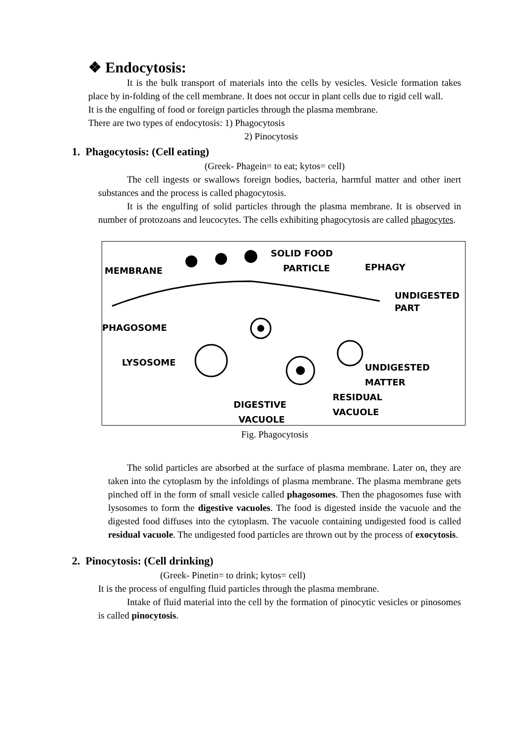❖ Endocytosis:
It is the bulk transport of materials into the cells by vesicles. Vesicle formation takes place by in-folding of the cell membrane. It does not occur in plant cells due to rigid cell wall.
It is the engulfing of food or foreign particles through the plasma membrane.
There are two types of endocytosis: 1) Phagocytosis
2) Pinocytosis
1. Phagocytosis: (Cell eating)
(Greek- Phagein= to eat; kytos= cell)
The cell ingests or swallows foreign bodies, bacteria, harmful matter and other inert substances and the process is called phagocytosis.
It is the engulfing of solid particles through the plasma membrane. It is observed in number of protozoans and leucocytes. The cells exhibiting phagocytosis are called phagocytes.
SOLID FOOD
PARTICLE MEMBRANE EPHAGY
UNDIGESTED
PART
PHAGOSOME
LYSOSOME UNDIGESTED
MATTER
RESIDUAL
VACUOLE
DIGESTIVE
VACUOLE
Fig. Phagocytosis
The solid particles are absorbed at the surface of plasma membrane. Later on, they are taken into the cytoplasm by the infoldings of plasma membrane. The plasma membrane gets pinched off in the form of small vesicle called phagosomes. Then the phagosomes fuse with lysosomes to form the digestive vacuoles. The food is digested inside the vacuole and the digested food diffuses into the cytoplasm. The vacuole containing undigested food is called residual vacuole. The undigested food particles are thrown out by the process of exocytosis.
2. Pinocytosis: (Cell drinking)
(Greek- Pinetin= to drink; kytos= cell)
It is the process of engulfing fluid particles through the plasma membrane.
Intake of fluid material into the cell by the formation of pinocytic vesicles or pinosomes is called pinocytosis.